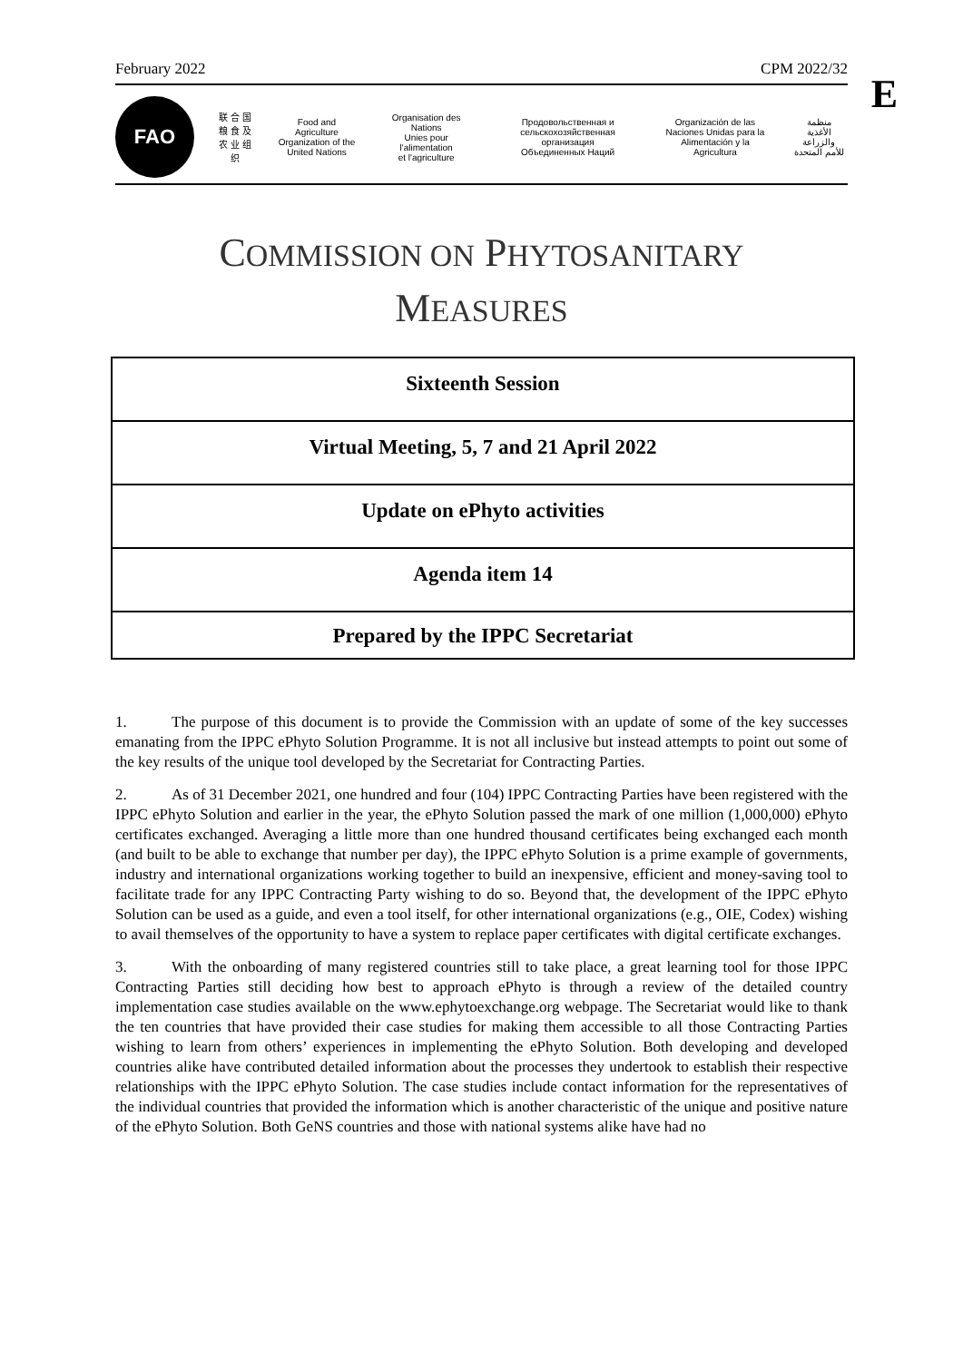February 2022 CPM 2022/32
E
FAO
联 合 国
粮 食 及
农 业 组 织
Food and Agriculture
Organization of the
United Nations
Organisation des Nations
Unies pour l'alimentation
et l'agriculture
Продовольственная и
сельскохозяйственная организация
Объединенных Наций
Organización de las
Naciones Unidas para la
Alimentación y la Agricultura
منظمة
الأغذية والزراعة
للأمم المتحدة
COMMISSION ON PHYTOSANITARY
MEASURES
Sixteenth Session
Virtual Meeting, 5, 7 and 21 April 2022
Update on ePhyto activities
Agenda item 14
Prepared by the IPPC Secretariat
1. The purpose of this document is to provide the Commission with an update of some of the key successes emanating from the IPPC ePhyto Solution Programme. It is not all inclusive but instead attempts to point out some of the key results of the unique tool developed by the Secretariat for Contracting Parties.
2. As of 31 December 2021, one hundred and four (104) IPPC Contracting Parties have been registered with the IPPC ePhyto Solution and earlier in the year, the ePhyto Solution passed the mark of one million (1,000,000) ePhyto certificates exchanged. Averaging a little more than one hundred thousand certificates being exchanged each month (and built to be able to exchange that number per day), the IPPC ePhyto Solution is a prime example of governments, industry and international organizations working together to build an inexpensive, efficient and money-saving tool to facilitate trade for any IPPC Contracting Party wishing to do so. Beyond that, the development of the IPPC ePhyto Solution can be used as a guide, and even a tool itself, for other international organizations (e.g., OIE, Codex) wishing to avail themselves of the opportunity to have a system to replace paper certificates with digital certificate exchanges.
3. With the onboarding of many registered countries still to take place, a great learning tool for those IPPC Contracting Parties still deciding how best to approach ePhyto is through a review of the detailed country implementation case studies available on the www.ephytoexchange.org webpage. The Secretariat would like to thank the ten countries that have provided their case studies for making them accessible to all those Contracting Parties wishing to learn from others’ experiences in implementing the ePhyto Solution. Both developing and developed countries alike have contributed detailed information about the processes they undertook to establish their respective relationships with the IPPC ePhyto Solution. The case studies include contact information for the representatives of the individual countries that provided the information which is another characteristic of the unique and positive nature of the ePhyto Solution. Both GeNS countries and those with national systems alike have had no